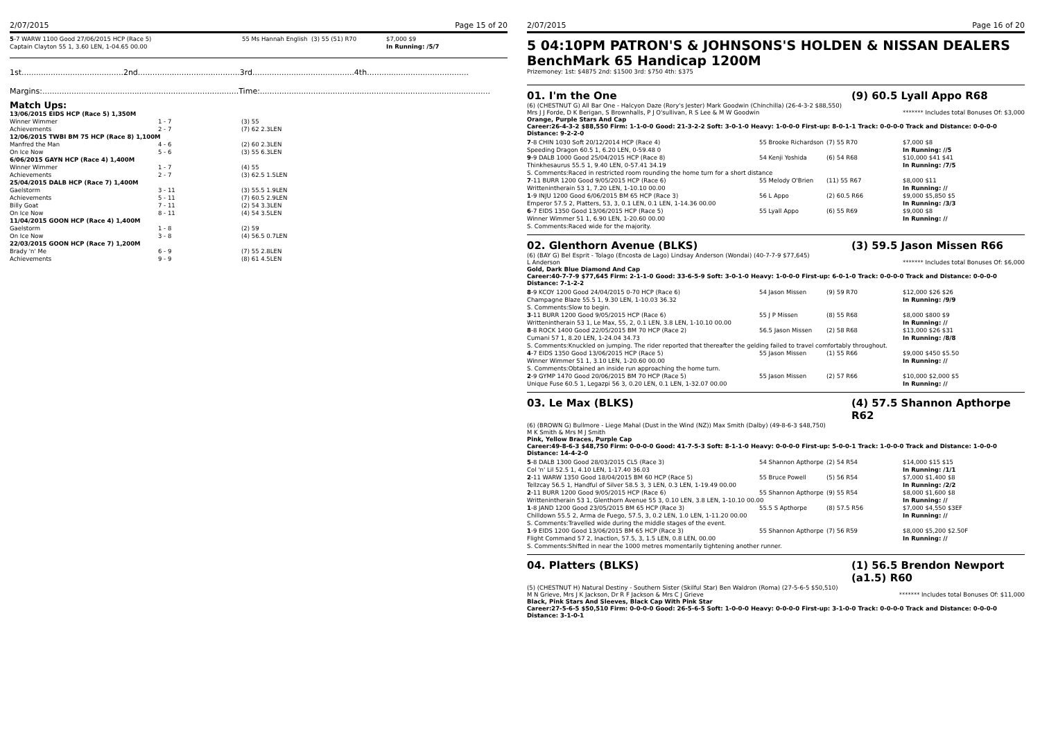2/07/2015 Page 15 of 20
| 5 -7 WARW 1100 Good 27/06/2015 HCP (Race 5) | 55 Ms Hannah English | (3) 55 (51) R70 | $7,000 $9 |
| Captain Clayton 55 1, 3.60 LEN, 1-04.65 00.00 | | | In Running: /5/7 |
1st..........................................2nd..........................................3rd..........................................4th..........................................
Margins:.................................................................................Time:...............................................................................................
Match Ups:
| 13/06/2015 EIDS HCP (Race 5) 1,350M | | |
| Winner Wimmer | 1 - 7 | (3) 55 |
| Achievements | 2 - 7 | (7) 62 2.3LEN |
| 12/06/2015 TWBI BM 75 HCP (Race 8) 1,100M | | |
| Manfred the Man | 4 - 6 | (2) 60 2.3LEN |
| On Ice Now | 5 - 6 | (3) 55 6.3LEN |
| 6/06/2015 GAYN HCP (Race 4) 1,400M | | |
| Winner Wimmer | 1 - 7 | (4) 55 |
| Achievements | 2 - 7 | (3) 62.5 1.5LEN |
| 25/04/2015 DALB HCP (Race 7) 1,400M | | |
| Gaelstorm | 3 - 11 | (3) 55.5 1.9LEN |
| Achievements | 5 - 11 | (7) 60.5 2.9LEN |
| Billy Goat | 7 - 11 | (2) 54 3.3LEN |
| On Ice Now | 8 - 11 | (4) 54 3.5LEN |
| 11/04/2015 GOON HCP (Race 4) 1,400M | | |
| Gaelstorm | 1 - 8 | (2) 59 |
| On Ice Now | 3 - 8 | (4) 56.5 0.7LEN |
| 22/03/2015 GOON HCP (Race 7) 1,200M | | |
| Brady 'n' Me | 6 - 9 | (7) 55 2.8LEN |
| Achievements | 9 - 9 | (8) 61 4.5LEN |
2/07/2015 Page 16 of 20
5 04:10PM PATRON'S & JOHNSONS'S HOLDEN & NISSAN DEALERS BenchMark 65 Handicap 1200M
Prizemoney: 1st: $4875 2nd: $1500 3rd: $750 4th: $375
01. I'm the One (9) 60.5 Lyall Appo R68
(6) (CHESTNUT G) All Bar One - Halcyon Daze (Rory's Jester) Mark Goodwin (Chinchilla) (26-4-3-2 $88,550)
Mrs J J Forde, D K Berigan, S Brownhalls, P J O'sullivan, R S Lee & M W Goodwin ******* Includes total Bonuses Of: $3,000
Orange, Purple Stars And Cap
Career:26-4-3-2 $88,550 Firm: 1-1-0-0 Good: 21-3-2-2 Soft: 3-0-1-0 Heavy: 1-0-0-0 First-up: 8-0-1-1 Track: 0-0-0-0 Track and Distance: 0-0-0-0 Distance: 9-2-2-0
| 7 -8 CHIN 1030 Soft 20/12/2014 HCP (Race 4) | 55 Brooke Richardson | (7) 55 R70 | $7,000 $8 |
| Speeding Dragon 60.5 1, 6.20 LEN, 0-59.48 0 | | | In Running: //5 |
| 9 -9 DALB 1000 Good 25/04/2015 HCP (Race 8) | 54 Kenji Yoshida | (6) 54 R68 | $10,000 $41 $41 |
| Thinkhesaurus 55.5 1, 9.40 LEN, 0-57.41 34.19 | | | In Running: /7/5 |
| S. Comments:Raced in restricted room rounding the home turn for a short distance | | | |
| 7 -11 BURR 1200 Good 9/05/2015 HCP (Race 6) | 55 Melody O'Brien | (11) 55 R67 | $8,000 $11 |
| Writtenintherain 53 1, 7.20 LEN, 1-10.10 00.00 | | | In Running: // |
| 1 -9 INJU 1200 Good 6/06/2015 BM 65 HCP (Race 3) | 56 L Appo | (2) 60.5 R66 | $9,000 $5,850 $5 |
| Emperor 57.5 2, Platters, 53, 3, 0.1 LEN, 0.1 LEN, 1-14.36 00.00 | | | In Running: /3/3 |
| 6 -7 EIDS 1350 Good 13/06/2015 HCP (Race 5) | 55 Lyall Appo | (6) 55 R69 | $9,000 $8 |
| Winner Wimmer 51 1, 6.90 LEN, 1-20.60 00.00 | | | In Running: // |
| S. Comments:Raced wide for the majority. | | | |
02. Glenthorn Avenue (BLKS) (3) 59.5 Jason Missen R66
(6) (BAY G) Bel Esprit - Tolago (Encosta de Lago) Lindsay Anderson (Wondai) (40-7-7-9 $77,645)
L Anderson ******* Includes total Bonuses Of: $6,000
Gold, Dark Blue Diamond And Cap
Career:40-7-7-9 $77,645 Firm: 2-1-1-0 Good: 33-6-5-9 Soft: 3-0-1-0 Heavy: 1-0-0-0 First-up: 6-0-1-0 Track: 0-0-0-0 Track and Distance: 0-0-0-0 Distance: 7-1-2-2
| 8 -9 KCOY 1200 Good 24/04/2015 0-70 HCP (Race 6) | 54 Jason Missen | (9) 59 R70 | $12,000 $26 $26 |
| Champagne Blaze 55.5 1, 9.30 LEN, 1-10.03 36.32 | | | In Running: /9/9 |
| S. Comments:Slow to begin. | | | |
| 3 -11 BURR 1200 Good 9/05/2015 HCP (Race 6) | 55 J P Missen | (8) 55 R68 | $8,000 $800 $9 |
| Writtenintherain 53 1, Le Max, 55, 2, 0.1 LEN, 3.8 LEN, 1-10.10 00.00 | | | In Running: // |
| 8 -8 ROCK 1400 Good 22/05/2015 BM 70 HCP (Race 2) | 56.5 Jason Missen | (2) 58 R68 | $13,000 $26 $31 |
| Cumani 57 1, 8.20 LEN, 1-24.04 34.73 | | | In Running: /8/8 |
| S. Comments:Knuckled on jumping. The rider reported that thereafter the gelding failed to travel comfortably throughout. | | | |
| 4 -7 EIDS 1350 Good 13/06/2015 HCP (Race 5) | 55 Jason Missen | (1) 55 R66 | $9,000 $450 $5.50 |
| Winner Wimmer 51 1, 3.10 LEN, 1-20.60 00.00 | | | In Running: // |
| S. Comments:Obtained an inside run approaching the home turn. | | | |
| 2 -9 GYMP 1470 Good 20/06/2015 BM 70 HCP (Race 5) | 55 Jason Missen | (2) 57 R66 | $10,000 $2,000 $5 |
| Unique Fuse 60.5 1, Legazpi 56 3, 0.20 LEN, 0.1 LEN, 1-32.07 00.00 | | | In Running: // |
03. Le Max (BLKS) (4) 57.5 Shannon Apthorpe R62
(6) (BROWN G) Bullmore - Liege Mahal (Dust in the Wind (NZ)) Max Smith (Dalby) (49-8-6-3 $48,750)
M K Smith & Mrs M J Smith
Pink, Yellow Braces, Purple Cap
Career:49-8-6-3 $48,750 Firm: 0-0-0-0 Good: 41-7-5-3 Soft: 8-1-1-0 Heavy: 0-0-0-0 First-up: 5-0-0-1 Track: 1-0-0-0 Track and Distance: 1-0-0-0 Distance: 14-4-2-0
| 5 -8 DALB 1300 Good 28/03/2015 CL5 (Race 3) | 54 Shannon Apthorpe | (2) 54 R54 | $14,000 $15 $15 |
| Col 'n' Lil 52.5 1, 4.10 LEN, 1-17.40 36.03 | | | In Running: /1/1 |
| 2 -11 WARW 1350 Good 18/04/2015 BM 60 HCP (Race 5) | 55 Bruce Powell | (5) 56 R54 | $7,000 $1,400 $8 |
| Tellzcay 56.5 1, Handful of Silver 58.5 3, 3 LEN, 0.3 LEN, 1-19.49 00.00 | | | In Running: /2/2 |
| 2 -11 BURR 1200 Good 9/05/2015 HCP (Race 6) | 55 Shannon Apthorpe | (9) 55 R54 | $8,000 $1,600 $8 |
| Writtenintherain 53 1, Glenthorn Avenue 55 3, 0.10 LEN, 3.8 LEN, 1-10.10 00.00 | | | In Running: // |
| 1 -8 JAND 1200 Good 23/05/2015 BM 65 HCP (Race 3) | 55.5 S Apthorpe | (8) 57.5 R56 | $7,000 $4,550 $3EF |
| Chilldown 55.5 2, Arma de Fuego, 57.5, 3, 0.2 LEN, 1.0 LEN, 1-11.20 00.00 | | | In Running: // |
| S. Comments:Travelled wide during the middle stages of the event. | | | |
| 1 -9 EIDS 1200 Good 13/06/2015 BM 65 HCP (Race 3) | 55 Shannon Apthorpe | (7) 56 R59 | $8,000 $5,200 $2.50F |
| Flight Command 57 2, Inaction, 57.5, 3, 1.5 LEN, 0.8 LEN, 00.00 | | | In Running: // |
| S. Comments:Shifted in near the 1000 metres momentarily tightening another runner. | | | |
04. Platters (BLKS) (1) 56.5 Brendon Newport (a1.5) R60
(5) (CHESTNUT H) Natural Destiny - Southern Sister (Skilful Star) Ben Waldron (Roma) (27-5-6-5 $50,510)
M N Grieve, Mrs J K Jackson, Dr R F Jackson & Mrs C J Grieve ******* Includes total Bonuses Of: $11,000
Black, Pink Stars And Sleeves, Black Cap With Pink Star
Career:27-5-6-5 $50,510 Firm: 0-0-0-0 Good: 26-5-6-5 Soft: 1-0-0-0 Heavy: 0-0-0-0 First-up: 3-1-0-0 Track: 0-0-0-0 Track and Distance: 0-0-0-0 Distance: 3-1-0-1